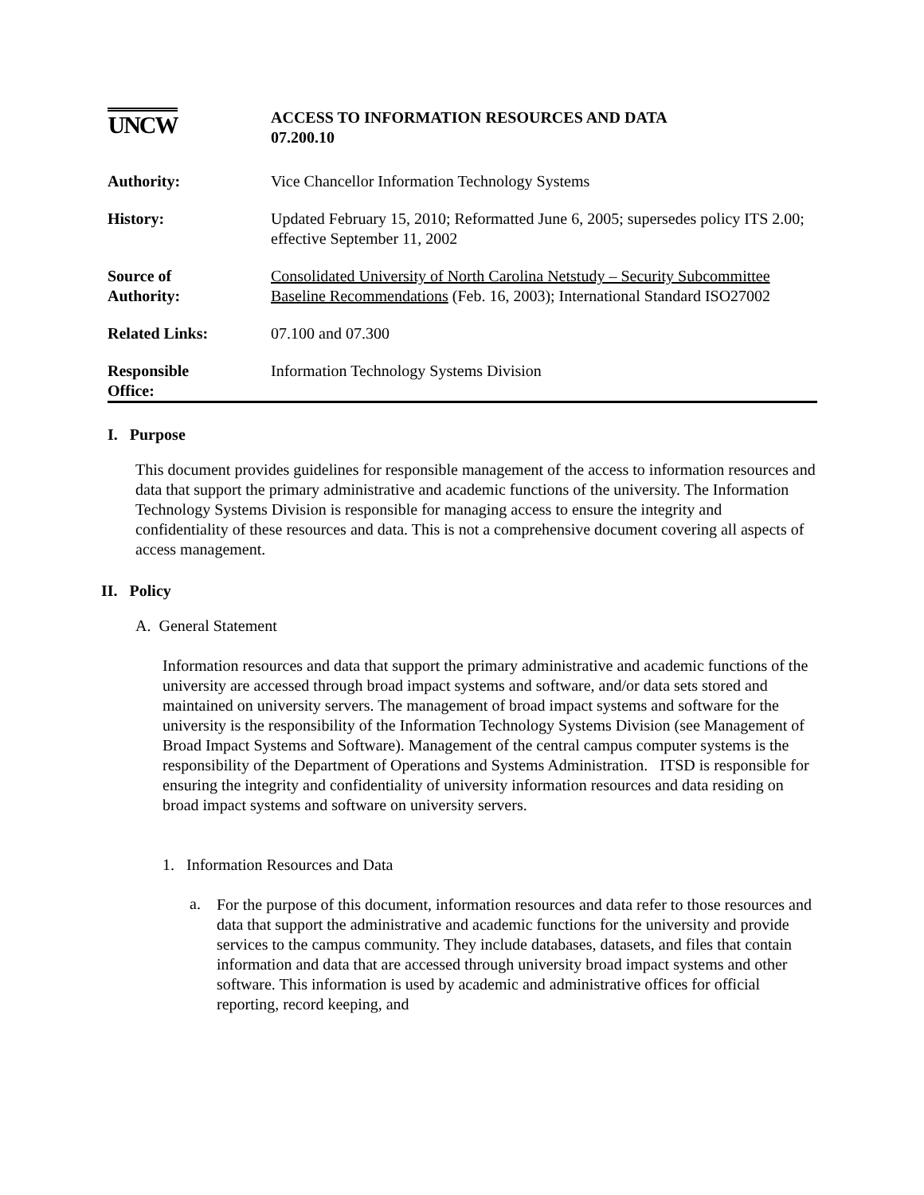| UNCW | ACCESS TO INFORMATION RESOURCES AND DATA 07.200.10 |
| Authority: | Vice Chancellor Information Technology Systems |
| History: | Updated February 15, 2010; Reformatted June 6, 2005; supersedes policy ITS 2.00; effective September 11, 2002 |
| Source of Authority: | Consolidated University of North Carolina Netstudy – Security Subcommittee Baseline Recommendations (Feb. 16, 2003); International Standard ISO27002 |
| Related Links: | 07.100 and 07.300 |
| Responsible Office: | Information Technology Systems Division |
I. Purpose
This document provides guidelines for responsible management of the access to information resources and data that support the primary administrative and academic functions of the university. The Information Technology Systems Division is responsible for managing access to ensure the integrity and confidentiality of these resources and data. This is not a comprehensive document covering all aspects of access management.
II. Policy
A. General Statement
Information resources and data that support the primary administrative and academic functions of the university are accessed through broad impact systems and software, and/or data sets stored and maintained on university servers. The management of broad impact systems and software for the university is the responsibility of the Information Technology Systems Division (see Management of Broad Impact Systems and Software). Management of the central campus computer systems is the responsibility of the Department of Operations and Systems Administration. ITSD is responsible for ensuring the integrity and confidentiality of university information resources and data residing on broad impact systems and software on university servers.
1. Information Resources and Data
a.
For the purpose of this document, information resources and data refer to those resources and data that support the administrative and academic functions for the university and provide services to the campus community. They include databases, datasets, and files that contain information and data that are accessed through university broad impact systems and other software. This information is used by academic and administrative offices for official reporting, record keeping, and